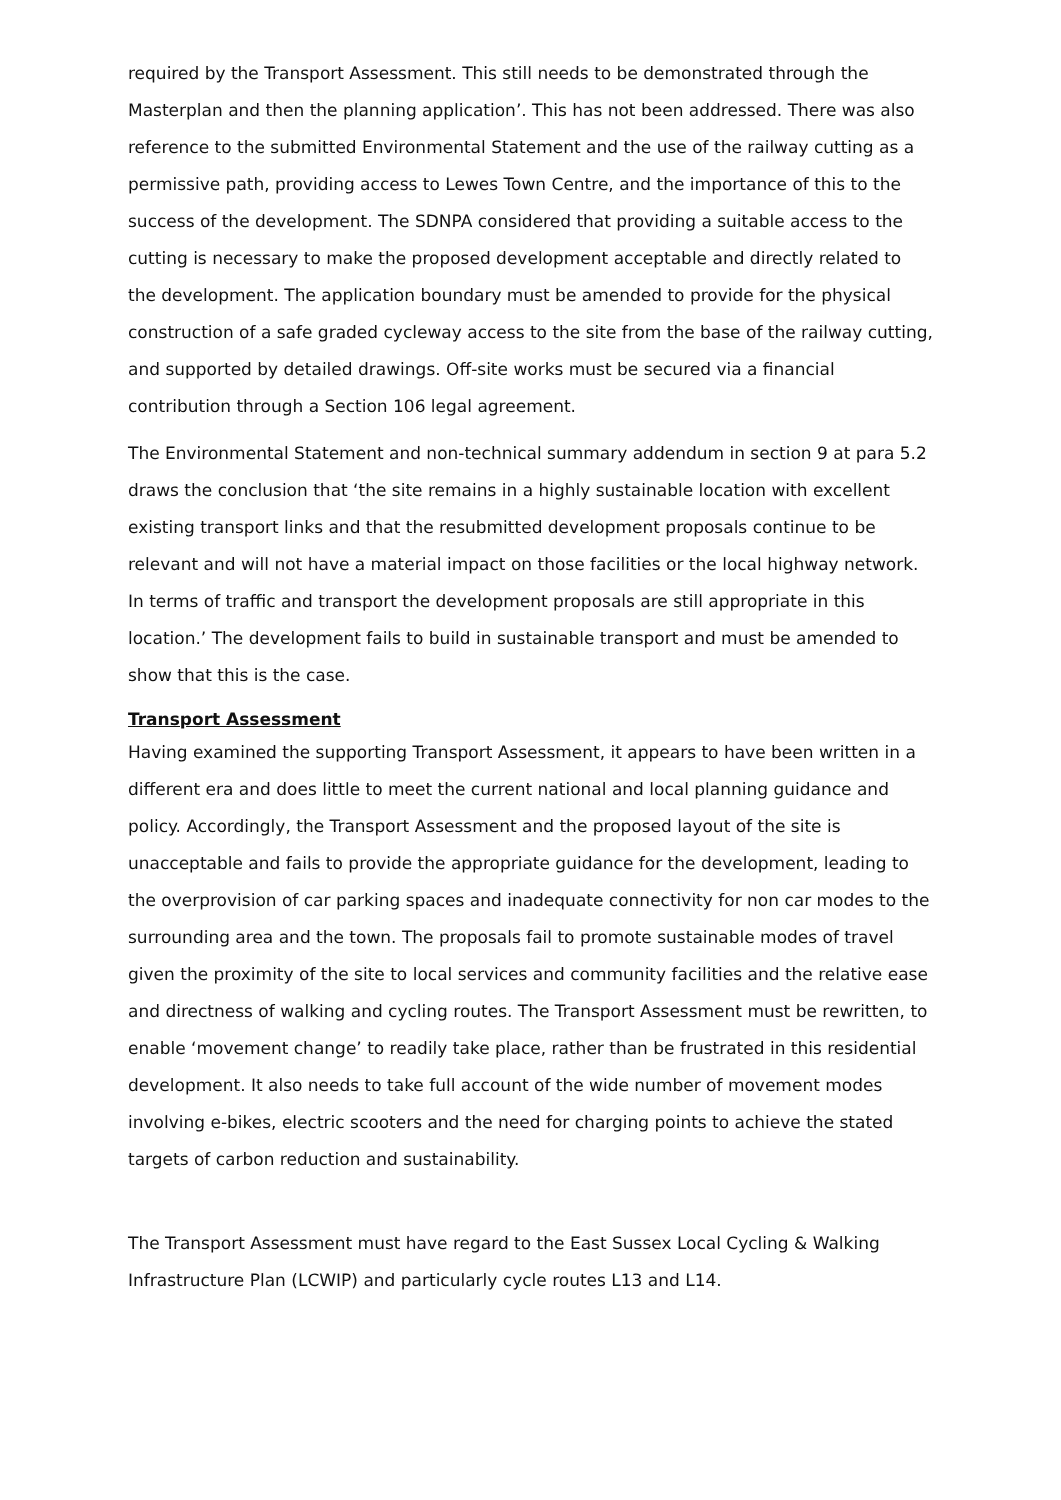required by the Transport Assessment. This still needs to be demonstrated through the Masterplan and then the planning application’. This has not been addressed. There was also reference to the submitted Environmental Statement and the use of the railway cutting as a permissive path, providing access to Lewes Town Centre, and the importance of this to the success of the development. The SDNPA considered that providing a suitable access to the cutting is necessary to make the proposed development acceptable and directly related to the development. The application boundary must be amended to provide for the physical construction of a safe graded cycleway access to the site from the base of the railway cutting, and supported by detailed drawings. Off-site works must be secured via a financial contribution through a Section 106 legal agreement.
The Environmental Statement and non-technical summary addendum in section 9 at para 5.2 draws the conclusion that ‘the site remains in a highly sustainable location with excellent existing transport links and that the resubmitted development proposals continue to be relevant and will not have a material impact on those facilities or the local highway network. In terms of traffic and transport the development proposals are still appropriate in this location.’ The development fails to build in sustainable transport and must be amended to show that this is the case.
Transport Assessment
Having examined the supporting Transport Assessment, it appears to have been written in a different era and does little to meet the current national and local planning guidance and policy. Accordingly, the Transport Assessment and the proposed layout of the site is unacceptable and fails to provide the appropriate guidance for the development, leading to the overprovision of car parking spaces and inadequate connectivity for non car modes to the surrounding area and the town. The proposals fail to promote sustainable modes of travel given the proximity of the site to local services and community facilities and the relative ease and directness of walking and cycling routes. The Transport Assessment must be rewritten, to enable ‘movement change’ to readily take place, rather than be frustrated in this residential development. It also needs to take full account of the wide number of movement modes involving e-bikes, electric scooters and the need for charging points to achieve the stated targets of carbon reduction and sustainability.
The Transport Assessment must have regard to the East Sussex Local Cycling & Walking Infrastructure Plan (LCWIP) and particularly cycle routes L13 and L14.